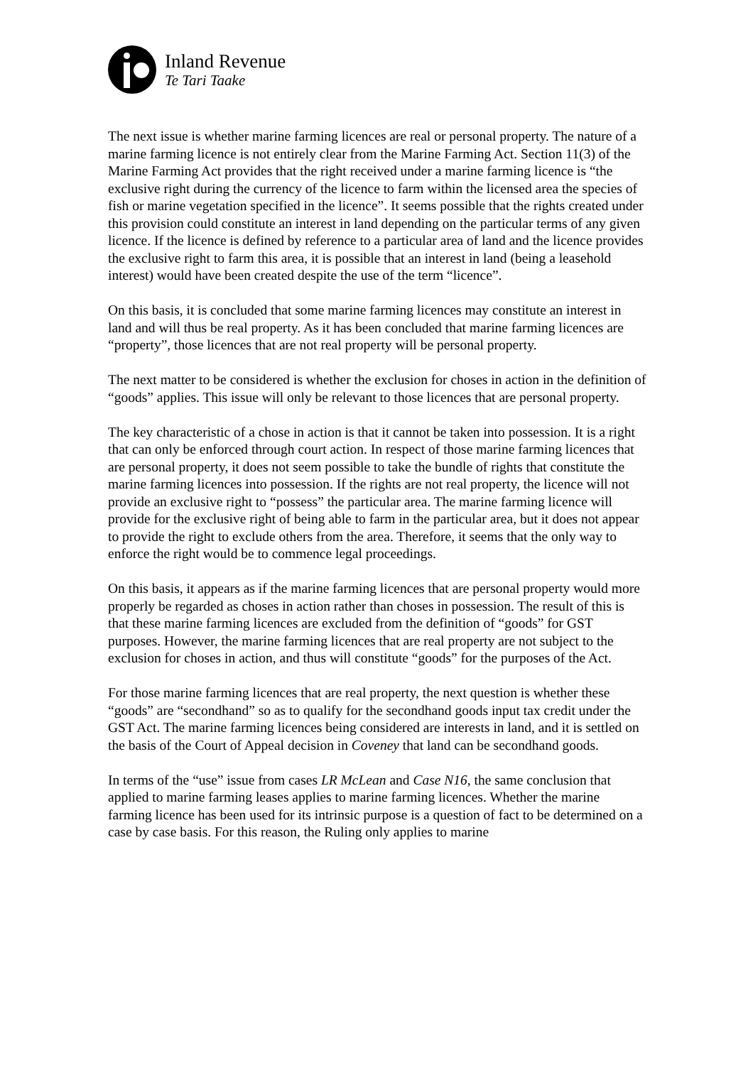Inland Revenue
Te Tari Taake
The next issue is whether marine farming licences are real or personal property. The nature of a marine farming licence is not entirely clear from the Marine Farming Act. Section 11(3) of the Marine Farming Act provides that the right received under a marine farming licence is “the exclusive right during the currency of the licence to farm within the licensed area the species of fish or marine vegetation specified in the licence”. It seems possible that the rights created under this provision could constitute an interest in land depending on the particular terms of any given licence. If the licence is defined by reference to a particular area of land and the licence provides the exclusive right to farm this area, it is possible that an interest in land (being a leasehold interest) would have been created despite the use of the term “licence”.
On this basis, it is concluded that some marine farming licences may constitute an interest in land and will thus be real property. As it has been concluded that marine farming licences are “property”, those licences that are not real property will be personal property.
The next matter to be considered is whether the exclusion for choses in action in the definition of “goods” applies. This issue will only be relevant to those licences that are personal property.
The key characteristic of a chose in action is that it cannot be taken into possession. It is a right that can only be enforced through court action. In respect of those marine farming licences that are personal property, it does not seem possible to take the bundle of rights that constitute the marine farming licences into possession. If the rights are not real property, the licence will not provide an exclusive right to “possess” the particular area. The marine farming licence will provide for the exclusive right of being able to farm in the particular area, but it does not appear to provide the right to exclude others from the area. Therefore, it seems that the only way to enforce the right would be to commence legal proceedings.
On this basis, it appears as if the marine farming licences that are personal property would more properly be regarded as choses in action rather than choses in possession. The result of this is that these marine farming licences are excluded from the definition of “goods” for GST purposes. However, the marine farming licences that are real property are not subject to the exclusion for choses in action, and thus will constitute “goods” for the purposes of the Act.
For those marine farming licences that are real property, the next question is whether these “goods” are “secondhand” so as to qualify for the secondhand goods input tax credit under the GST Act. The marine farming licences being considered are interests in land, and it is settled on the basis of the Court of Appeal decision in Coveney that land can be secondhand goods.
In terms of the “use” issue from cases LR McLean and Case N16, the same conclusion that applied to marine farming leases applies to marine farming licences. Whether the marine farming licence has been used for its intrinsic purpose is a question of fact to be determined on a case by case basis. For this reason, the Ruling only applies to marine